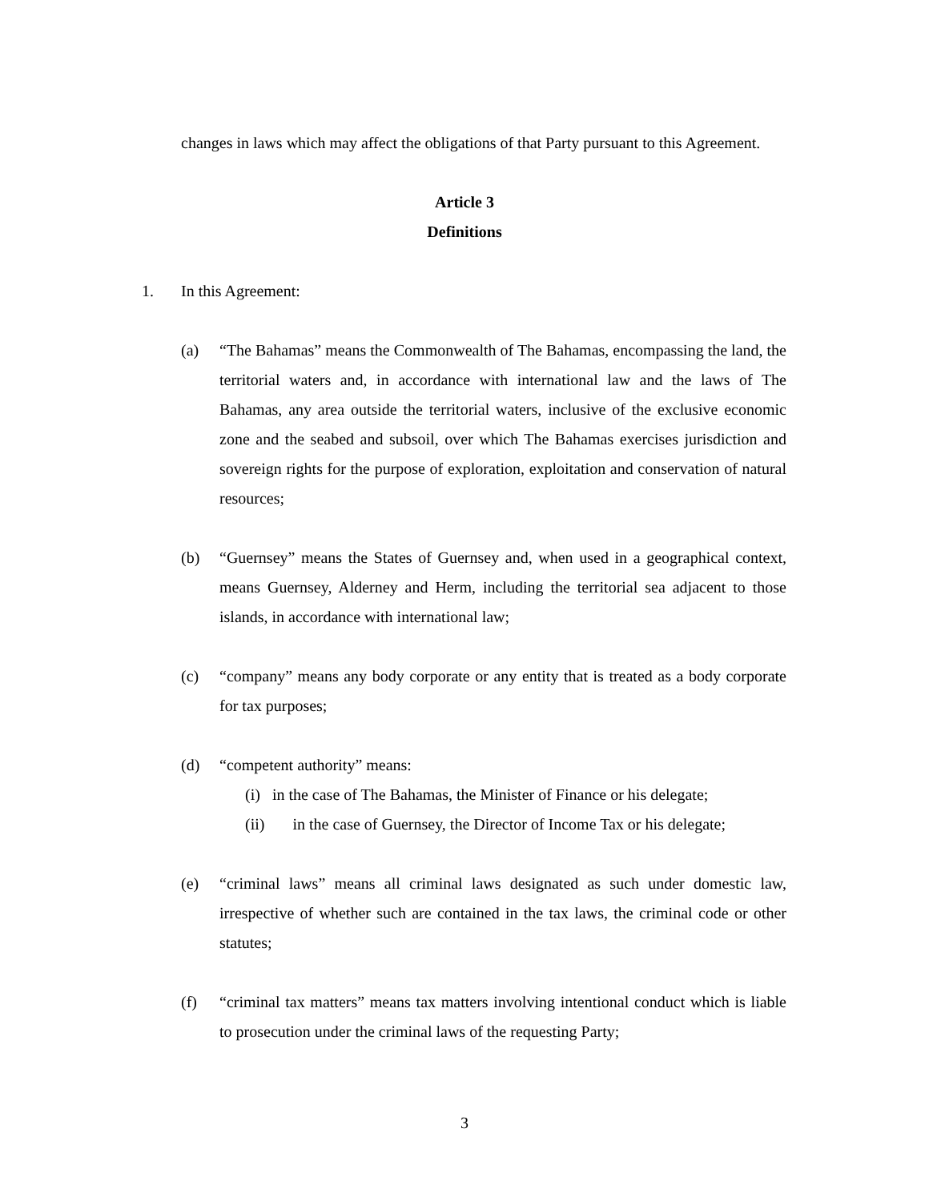changes in laws which may affect the obligations of that Party pursuant to this Agreement.
Article 3
Definitions
1. In this Agreement:
(a) “The Bahamas” means the Commonwealth of The Bahamas, encompassing the land, the territorial waters and, in accordance with international law and the laws of The Bahamas, any area outside the territorial waters, inclusive of the exclusive economic zone and the seabed and subsoil, over which The Bahamas exercises jurisdiction and sovereign rights for the purpose of exploration, exploitation and conservation of natural resources;
(b) “Guernsey” means the States of Guernsey and, when used in a geographical context, means Guernsey, Alderney and Herm, including the territorial sea adjacent to those islands, in accordance with international law;
(c) “company” means any body corporate or any entity that is treated as a body corporate for tax purposes;
(d) “competent authority” means:
(i) in the case of The Bahamas, the Minister of Finance or his delegate;
(ii) in the case of Guernsey, the Director of Income Tax or his delegate;
(e) “criminal laws” means all criminal laws designated as such under domestic law, irrespective of whether such are contained in the tax laws, the criminal code or other statutes;
(f) “criminal tax matters” means tax matters involving intentional conduct which is liable to prosecution under the criminal laws of the requesting Party;
3